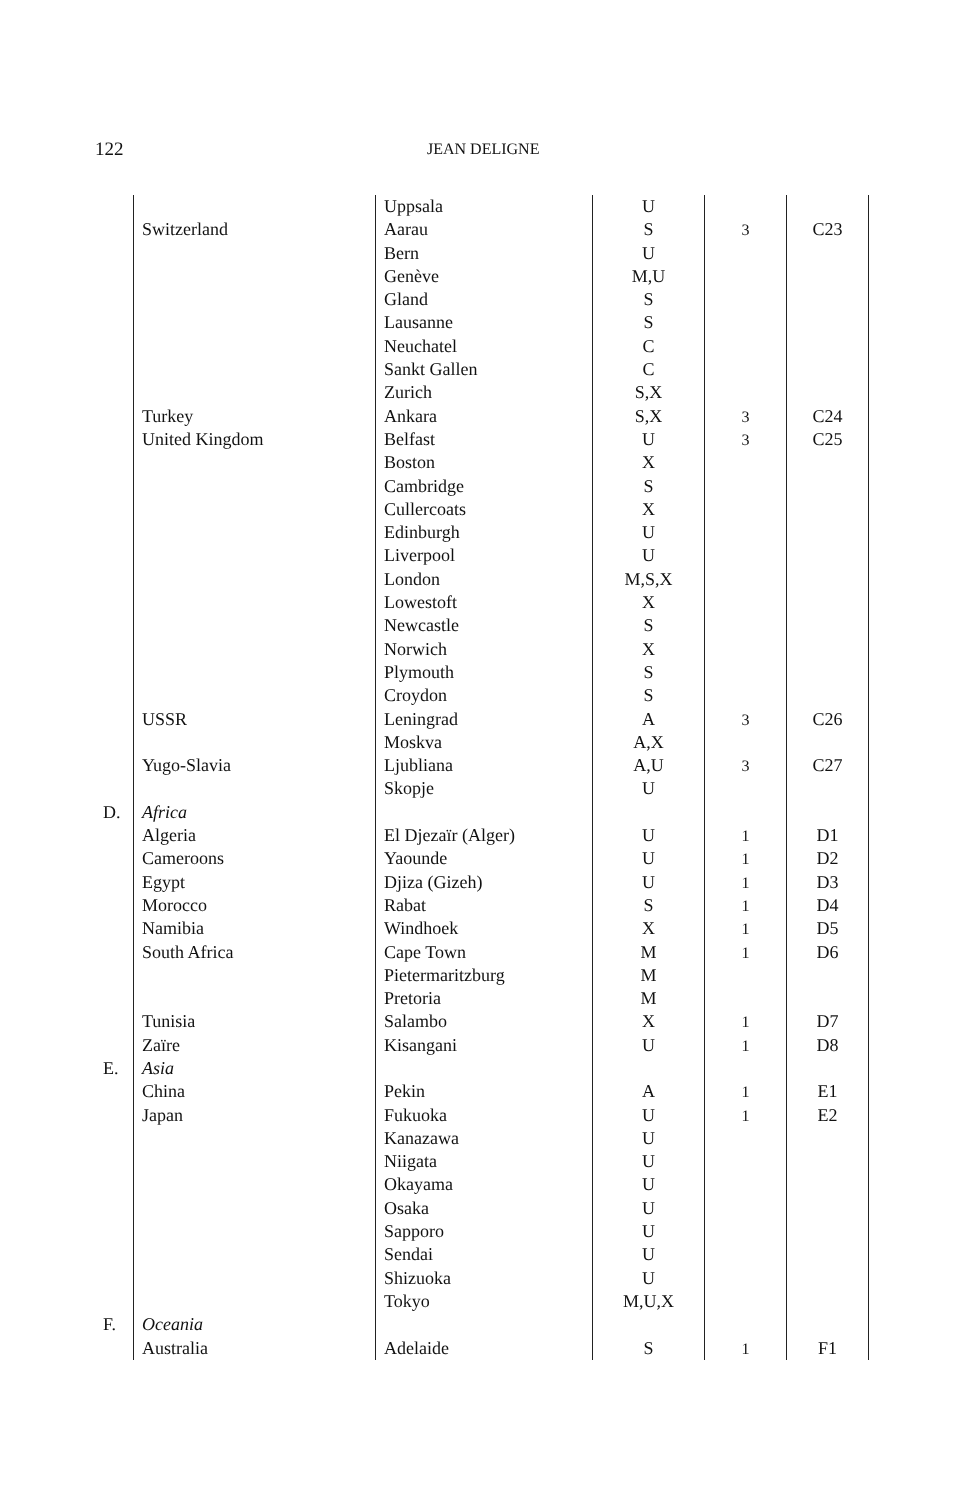122 JEAN DELIGNE
| | | Uppsala | U | | |
| | Switzerland | Aarau | S | 3 | C23 |
| | | Bern | U | | |
| | | Genève | M,U | | |
| | | Gland | S | | |
| | | Lausanne | S | | |
| | | Neuchatel | C | | |
| | | Sankt Gallen | C | | |
| | | Zurich | S,X | | |
| | Turkey | Ankara | S,X | 3 | C24 |
| | United Kingdom | Belfast | U | 3 | C25 |
| | | Boston | X | | |
| | | Cambridge | S | | |
| | | Cullercoats | X | | |
| | | Edinburgh | U | | |
| | | Liverpool | U | | |
| | | London | M,S,X | | |
| | | Lowestoft | X | | |
| | | Newcastle | S | | |
| | | Norwich | X | | |
| | | Plymouth | S | | |
| | | Croydon | S | | |
| | USSR | Leningrad | A | 3 | C26 |
| | | Moskva | A,X | | |
| | Yugo-Slavia | Ljubliana | A,U | 3 | C27 |
| | | Skopje | U | | |
| D. | Africa | | | | |
| | Algeria | El Djezaïr (Alger) | U | 1 | D1 |
| | Cameroons | Yaounde | U | 1 | D2 |
| | Egypt | Djiza (Gizeh) | U | 1 | D3 |
| | Morocco | Rabat | S | 1 | D4 |
| | Namibia | Windhoek | X | 1 | D5 |
| | South Africa | Cape Town | M | 1 | D6 |
| | | Pietermaritzburg | M | | |
| | | Pretoria | M | | |
| | Tunisia | Salambo | X | 1 | D7 |
| | Zaïre | Kisangani | U | 1 | D8 |
| E. | Asia | | | | |
| | China | Pekin | A | 1 | E1 |
| | Japan | Fukuoka | U | 1 | E2 |
| | | Kanazawa | U | | |
| | | Niigata | U | | |
| | | Okayama | U | | |
| | | Osaka | U | | |
| | | Sapporo | U | | |
| | | Sendai | U | | |
| | | Shizuoka | U | | |
| | | Tokyo | M,U,X | | |
| F. | Oceania | | | | |
| | Australia | Adelaide | S | 1 | F1 |